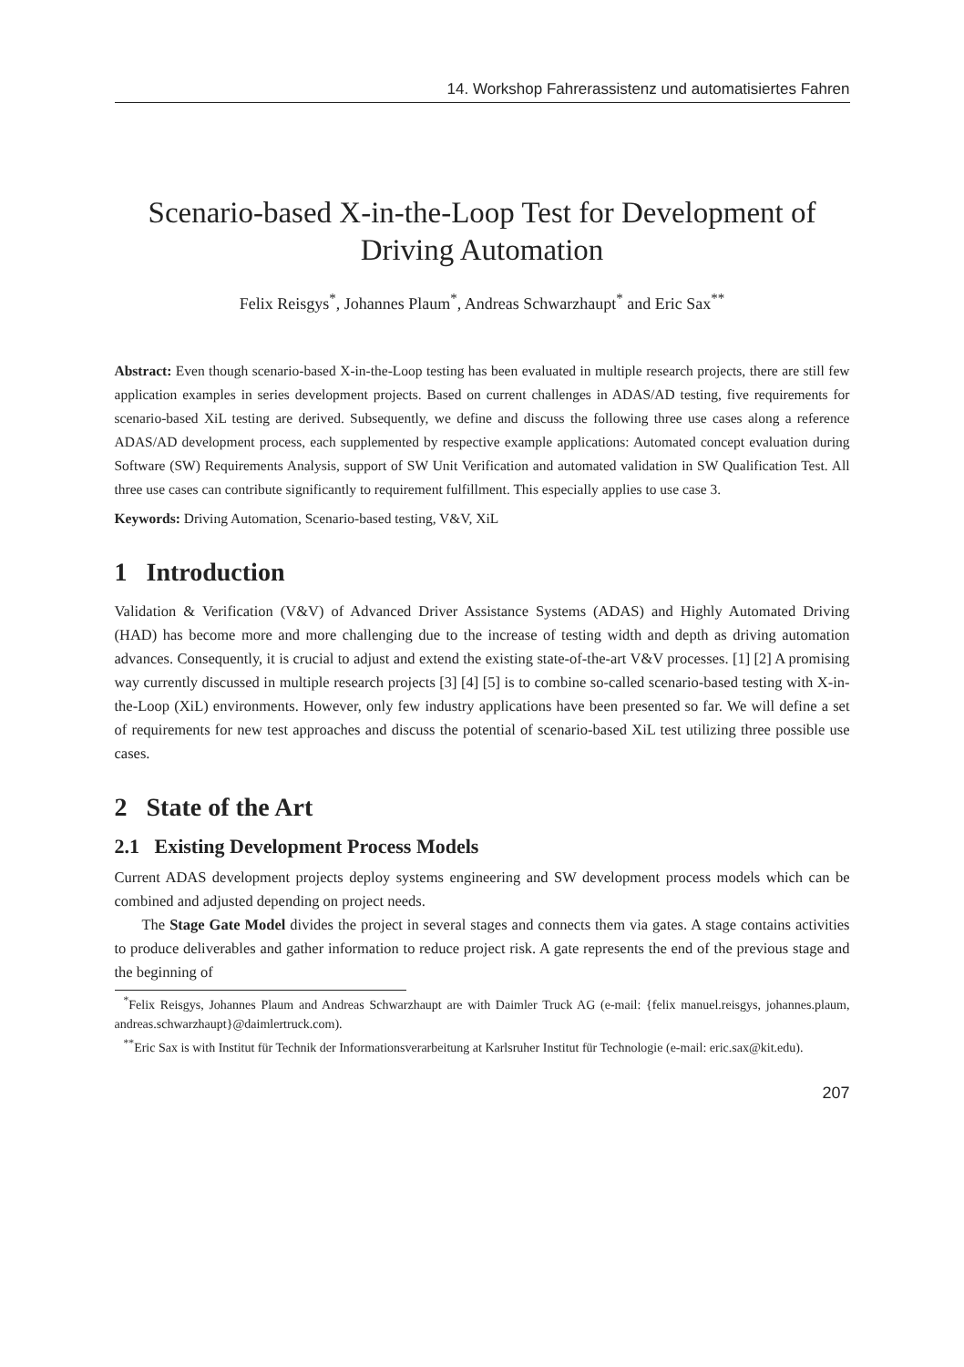14. Workshop Fahrerassistenz und automatisiertes Fahren
Scenario-based X-in-the-Loop Test for Development of Driving Automation
Felix Reisgys<sup>*</sup>, Johannes Plaum<sup>*</sup>, Andreas Schwarzhaupt<sup>*</sup> and Eric Sax<sup>**</sup>
Abstract: Even though scenario-based X-in-the-Loop testing has been evaluated in multiple research projects, there are still few application examples in series development projects. Based on current challenges in ADAS/AD testing, five requirements for scenario-based XiL testing are derived. Subsequently, we define and discuss the following three use cases along a reference ADAS/AD development process, each supplemented by respective example applications: Automated concept evaluation during Software (SW) Requirements Analysis, support of SW Unit Verification and automated validation in SW Qualification Test. All three use cases can contribute significantly to requirement fulfillment. This especially applies to use case 3.
Keywords: Driving Automation, Scenario-based testing, V&V, XiL
1 Introduction
Validation & Verification (V&V) of Advanced Driver Assistance Systems (ADAS) and Highly Automated Driving (HAD) has become more and more challenging due to the increase of testing width and depth as driving automation advances. Consequently, it is crucial to adjust and extend the existing state-of-the-art V&V processes. [1] [2] A promising way currently discussed in multiple research projects [3] [4] [5] is to combine so-called scenario-based testing with X-in-the-Loop (XiL) environments. However, only few industry applications have been presented so far. We will define a set of requirements for new test approaches and discuss the potential of scenario-based XiL test utilizing three possible use cases.
2 State of the Art
2.1 Existing Development Process Models
Current ADAS development projects deploy systems engineering and SW development process models which can be combined and adjusted depending on project needs.
The Stage Gate Model divides the project in several stages and connects them via gates. A stage contains activities to produce deliverables and gather information to reduce project risk. A gate represents the end of the previous stage and the beginning of
<sup>*</sup> Felix Reisgys, Johannes Plaum and Andreas Schwarzhaupt are with Daimler Truck AG (e-mail: {felix manuel.reisgys, johannes.plaum, andreas.schwarzhaupt}@daimlertruck.com).
<sup>**</sup> Eric Sax is with Institut für Technik der Informationsverarbeitung at Karlsruher Institut für Technologie (e-mail: eric.sax@kit.edu).
207